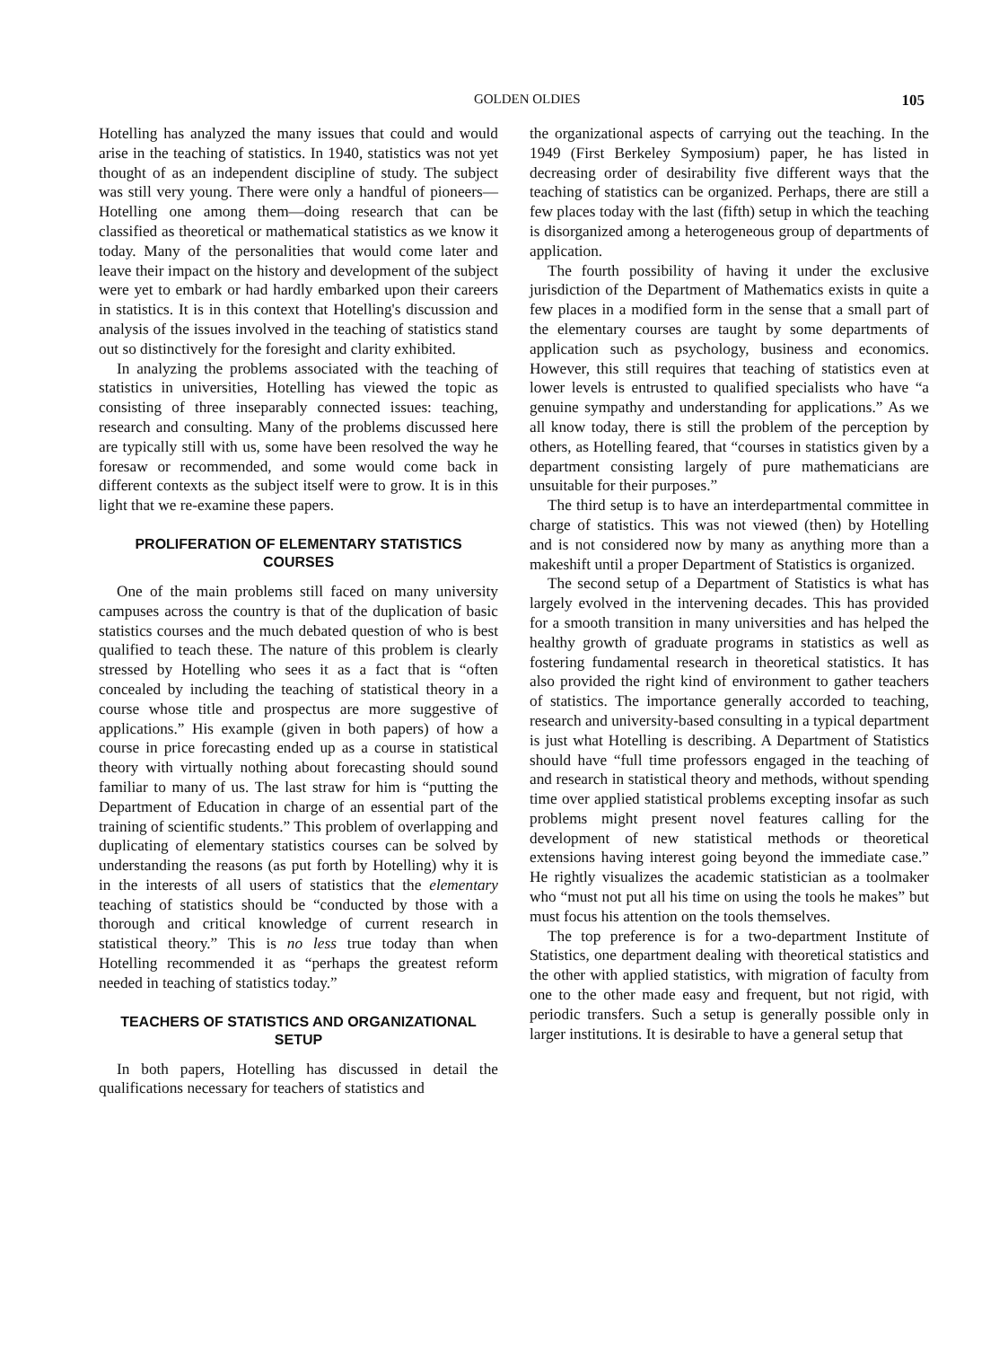GOLDEN OLDIES 105
Hotelling has analyzed the many issues that could and would arise in the teaching of statistics. In 1940, statistics was not yet thought of as an independent discipline of study. The subject was still very young. There were only a handful of pioneers—Hotelling one among them—doing research that can be classified as theoretical or mathematical statistics as we know it today. Many of the personalities that would come later and leave their impact on the history and development of the subject were yet to embark or had hardly embarked upon their careers in statistics. It is in this context that Hotelling's discussion and analysis of the issues involved in the teaching of statistics stand out so distinctively for the foresight and clarity exhibited.
In analyzing the problems associated with the teaching of statistics in universities, Hotelling has viewed the topic as consisting of three inseparably connected issues: teaching, research and consulting. Many of the problems discussed here are typically still with us, some have been resolved the way he foresaw or recommended, and some would come back in different contexts as the subject itself were to grow. It is in this light that we re-examine these papers.
PROLIFERATION OF ELEMENTARY STATISTICS COURSES
One of the main problems still faced on many university campuses across the country is that of the duplication of basic statistics courses and the much debated question of who is best qualified to teach these. The nature of this problem is clearly stressed by Hotelling who sees it as a fact that is “often concealed by including the teaching of statistical theory in a course whose title and prospectus are more suggestive of applications.” His example (given in both papers) of how a course in price forecasting ended up as a course in statistical theory with virtually nothing about forecasting should sound familiar to many of us. The last straw for him is “putting the Department of Education in charge of an essential part of the training of scientific students.” This problem of overlapping and duplicating of elementary statistics courses can be solved by understanding the reasons (as put forth by Hotelling) why it is in the interests of all users of statistics that the elementary teaching of statistics should be “conducted by those with a thorough and critical knowledge of current research in statistical theory.” This is no less true today than when Hotelling recommended it as “perhaps the greatest reform needed in teaching of statistics today.”
TEACHERS OF STATISTICS AND ORGANIZATIONAL SETUP
In both papers, Hotelling has discussed in detail the qualifications necessary for teachers of statistics and
the organizational aspects of carrying out the teaching. In the 1949 (First Berkeley Symposium) paper, he has listed in decreasing order of desirability five different ways that the teaching of statistics can be organized. Perhaps, there are still a few places today with the last (fifth) setup in which the teaching is disorganized among a heterogeneous group of departments of application.
The fourth possibility of having it under the exclusive jurisdiction of the Department of Mathematics exists in quite a few places in a modified form in the sense that a small part of the elementary courses are taught by some departments of application such as psychology, business and economics. However, this still requires that teaching of statistics even at lower levels is entrusted to qualified specialists who have “a genuine sympathy and understanding for applications.” As we all know today, there is still the problem of the perception by others, as Hotelling feared, that “courses in statistics given by a department consisting largely of pure mathematicians are unsuitable for their purposes.”
The third setup is to have an interdepartmental committee in charge of statistics. This was not viewed (then) by Hotelling and is not considered now by many as anything more than a makeshift until a proper Department of Statistics is organized.
The second setup of a Department of Statistics is what has largely evolved in the intervening decades. This has provided for a smooth transition in many universities and has helped the healthy growth of graduate programs in statistics as well as fostering fundamental research in theoretical statistics. It has also provided the right kind of environment to gather teachers of statistics. The importance generally accorded to teaching, research and university-based consulting in a typical department is just what Hotelling is describing. A Department of Statistics should have “full time professors engaged in the teaching of and research in statistical theory and methods, without spending time over applied statistical problems excepting insofar as such problems might present novel features calling for the development of new statistical methods or theoretical extensions having interest going beyond the immediate case.” He rightly visualizes the academic statistician as a toolmaker who “must not put all his time on using the tools he makes” but must focus his attention on the tools themselves.
The top preference is for a two-department Institute of Statistics, one department dealing with theoretical statistics and the other with applied statistics, with migration of faculty from one to the other made easy and frequent, but not rigid, with periodic transfers. Such a setup is generally possible only in larger institutions. It is desirable to have a general setup that